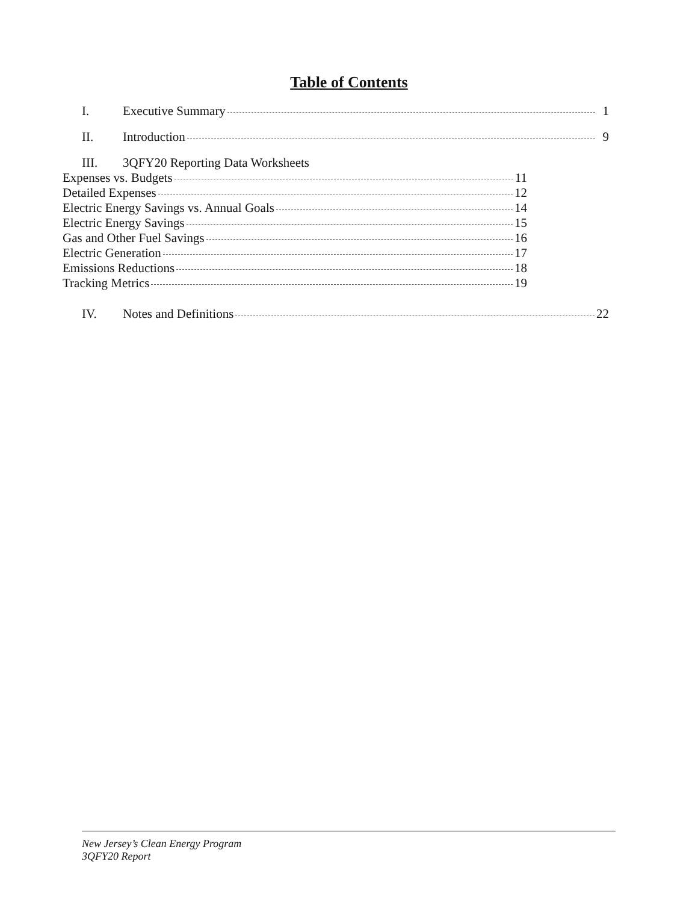Table of Contents
I. Executive Summary 1
II. Introduction 9
III. 3QFY20 Reporting Data Worksheets
Expenses vs. Budgets 11
Detailed Expenses 12
Electric Energy Savings vs. Annual Goals 14
Electric Energy Savings 15
Gas and Other Fuel Savings 16
Electric Generation 17
Emissions Reductions 18
Tracking Metrics 19
IV. Notes and Definitions 22
New Jersey’s Clean Energy Program
3QFY20 Report